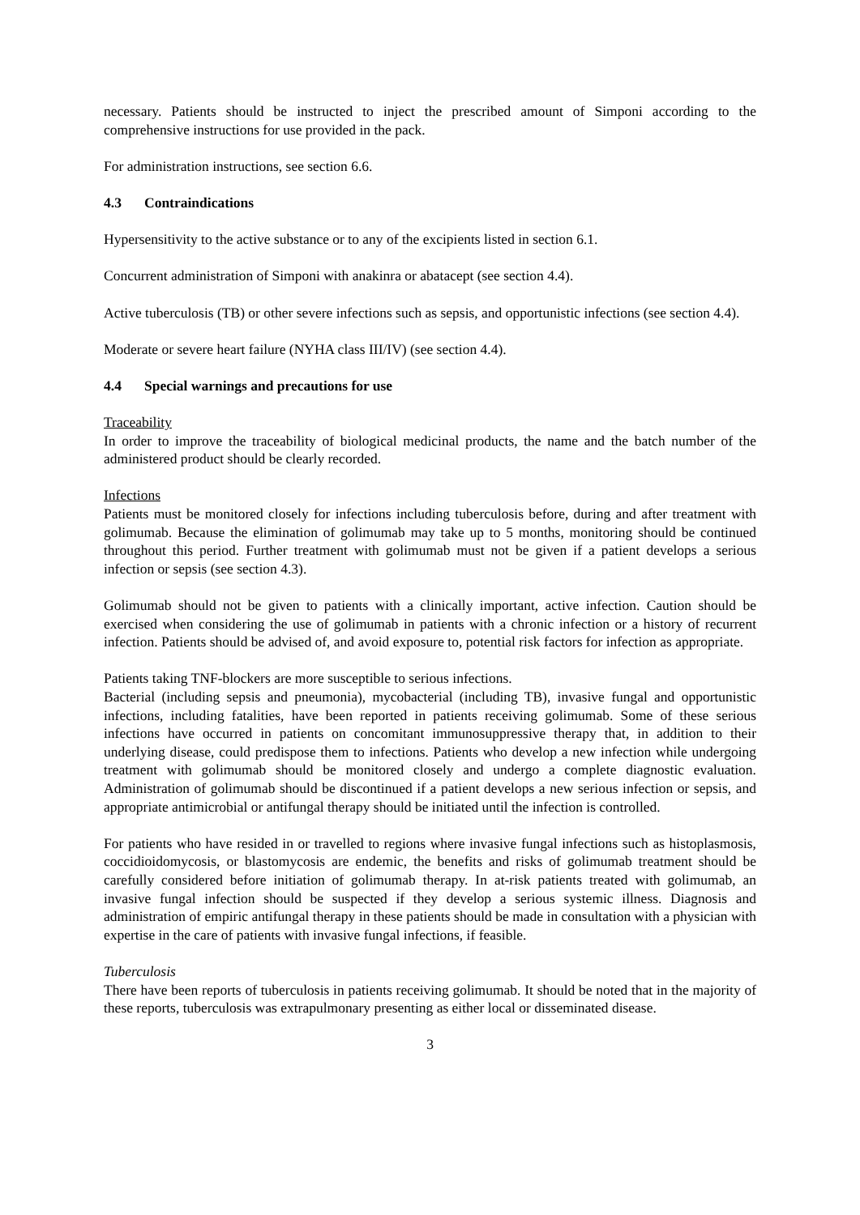necessary. Patients should be instructed to inject the prescribed amount of Simponi according to the comprehensive instructions for use provided in the pack.
For administration instructions, see section 6.6.
4.3 Contraindications
Hypersensitivity to the active substance or to any of the excipients listed in section 6.1.
Concurrent administration of Simponi with anakinra or abatacept (see section 4.4).
Active tuberculosis (TB) or other severe infections such as sepsis, and opportunistic infections (see section 4.4).
Moderate or severe heart failure (NYHA class III/IV) (see section 4.4).
4.4 Special warnings and precautions for use
Traceability
In order to improve the traceability of biological medicinal products, the name and the batch number of the administered product should be clearly recorded.
Infections
Patients must be monitored closely for infections including tuberculosis before, during and after treatment with golimumab. Because the elimination of golimumab may take up to 5 months, monitoring should be continued throughout this period. Further treatment with golimumab must not be given if a patient develops a serious infection or sepsis (see section 4.3).
Golimumab should not be given to patients with a clinically important, active infection. Caution should be exercised when considering the use of golimumab in patients with a chronic infection or a history of recurrent infection. Patients should be advised of, and avoid exposure to, potential risk factors for infection as appropriate.
Patients taking TNF-blockers are more susceptible to serious infections.
Bacterial (including sepsis and pneumonia), mycobacterial (including TB), invasive fungal and opportunistic infections, including fatalities, have been reported in patients receiving golimumab. Some of these serious infections have occurred in patients on concomitant immunosuppressive therapy that, in addition to their underlying disease, could predispose them to infections. Patients who develop a new infection while undergoing treatment with golimumab should be monitored closely and undergo a complete diagnostic evaluation. Administration of golimumab should be discontinued if a patient develops a new serious infection or sepsis, and appropriate antimicrobial or antifungal therapy should be initiated until the infection is controlled.
For patients who have resided in or travelled to regions where invasive fungal infections such as histoplasmosis, coccidioidomycosis, or blastomycosis are endemic, the benefits and risks of golimumab treatment should be carefully considered before initiation of golimumab therapy. In at-risk patients treated with golimumab, an invasive fungal infection should be suspected if they develop a serious systemic illness. Diagnosis and administration of empiric antifungal therapy in these patients should be made in consultation with a physician with expertise in the care of patients with invasive fungal infections, if feasible.
Tuberculosis
There have been reports of tuberculosis in patients receiving golimumab. It should be noted that in the majority of these reports, tuberculosis was extrapulmonary presenting as either local or disseminated disease.
3